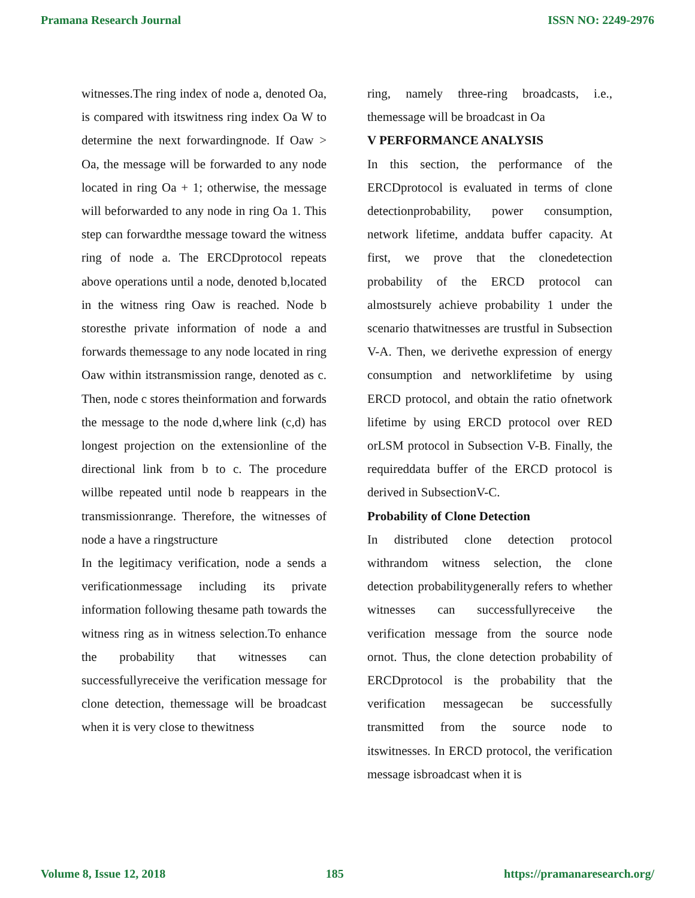Pramana Research Journal ISSN NO: 2249-2976
witnesses.The ring index of node a, denoted Oa, is compared with itswitness ring index Oa W to determine the next forwardingnode. If Oaw > Oa, the message will be forwarded to any node located in ring Oa + 1; otherwise, the message will beforwarded to any node in ring Oa 1. This step can forwardthe message toward the witness ring of node a. The ERCDprotocol repeats above operations until a node, denoted b,located in the witness ring Oaw is reached. Node b storesthe private information of node a and forwards themessage to any node located in ring Oaw within itstransmission range, denoted as c. Then, node c stores theinformation and forwards the message to the node d,where link (c,d) has longest projection on the extensionline of the directional link from b to c. The procedure willbe repeated until node b reappears in the transmissionrange. Therefore, the witnesses of node a have a ringstructure
In the legitimacy verification, node a sends a verificationmessage including its private information following thesame path towards the witness ring as in witness selection.To enhance the probability that witnesses can successfullyreceive the verification message for clone detection, themessage will be broadcast when it is very close to thewitness
ring, namely three-ring broadcasts, i.e., themessage will be broadcast in Oa
V PERFORMANCE ANALYSIS
In this section, the performance of the ERCDprotocol is evaluated in terms of clone detectionprobability, power consumption, network lifetime, anddata buffer capacity. At first, we prove that the clonedetection probability of the ERCD protocol can almostsurely achieve probability 1 under the scenario thatwitnesses are trustful in Subsection V-A. Then, we derivethe expression of energy consumption and networklifetime by using ERCD protocol, and obtain the ratio ofnetwork lifetime by using ERCD protocol over RED orLSM protocol in Subsection V-B. Finally, the requireddata buffer of the ERCD protocol is derived in SubsectionV-C.
Probability of Clone Detection
In distributed clone detection protocol withrandom witness selection, the clone detection probabilitygenerally refers to whether witnesses can successfullyreceive the verification message from the source node ornot. Thus, the clone detection probability of ERCDprotocol is the probability that the verification messagecan be successfully transmitted from the source node to itswitnesses. In ERCD protocol, the verification message isbroadcast when it is
Volume 8, Issue 12, 2018 185 https://pramanaresearch.org/